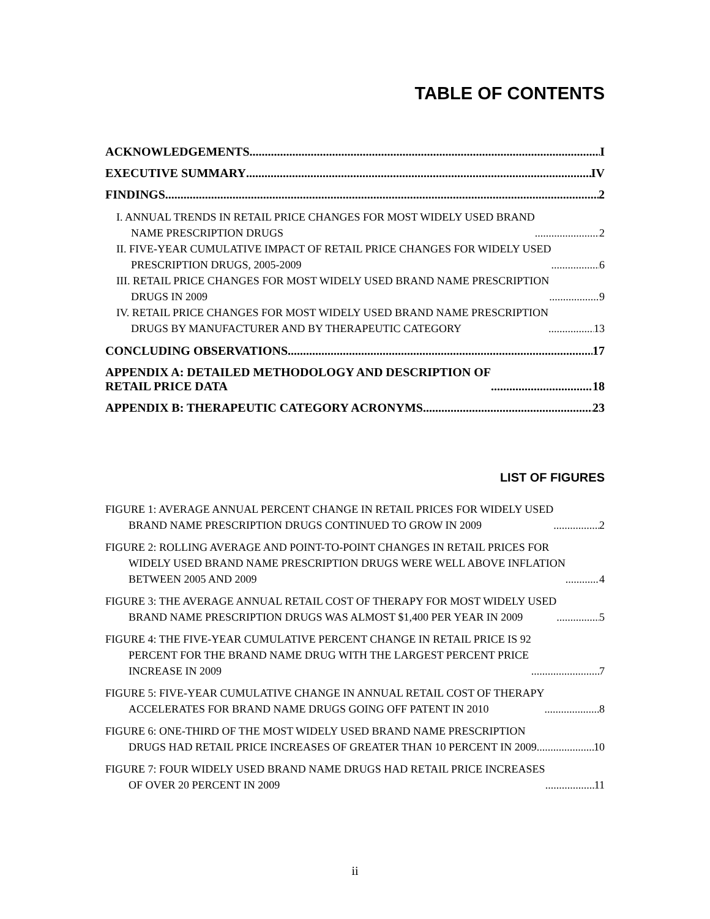TABLE OF CONTENTS
ACKNOWLEDGEMENTS I
EXECUTIVE SUMMARY IV
FINDINGS 2
I. ANNUAL TRENDS IN RETAIL PRICE CHANGES FOR MOST WIDELY USED BRAND
NAME PRESCRIPTION DRUGS 2
II. FIVE-YEAR CUMULATIVE IMPACT OF RETAIL PRICE CHANGES FOR WIDELY USED
PRESCRIPTION DRUGS, 2005-2009 6
III. RETAIL PRICE CHANGES FOR MOST WIDELY USED BRAND NAME PRESCRIPTION
DRUGS IN 2009 9
IV. RETAIL PRICE CHANGES FOR MOST WIDELY USED BRAND NAME PRESCRIPTION
DRUGS BY MANUFACTURER AND BY THERAPEUTIC CATEGORY 13
CONCLUDING OBSERVATIONS 17
APPENDIX A: DETAILED METHODOLOGY AND DESCRIPTION OF
RETAIL PRICE DATA 18
APPENDIX B: THERAPEUTIC CATEGORY ACRONYMS 23
LIST OF FIGURES
FIGURE 1: AVERAGE ANNUAL PERCENT CHANGE IN RETAIL PRICES FOR WIDELY USED
BRAND NAME PRESCRIPTION DRUGS CONTINUED TO GROW IN 2009 2
FIGURE 2: ROLLING AVERAGE AND POINT-TO-POINT CHANGES IN RETAIL PRICES FOR
WIDELY USED BRAND NAME PRESCRIPTION DRUGS WERE WELL ABOVE INFLATION
BETWEEN 2005 AND 2009 4
FIGURE 3: THE AVERAGE ANNUAL RETAIL COST OF THERAPY FOR MOST WIDELY USED
BRAND NAME PRESCRIPTION DRUGS WAS ALMOST $1,400 PER YEAR IN 2009 5
FIGURE 4: THE FIVE-YEAR CUMULATIVE PERCENT CHANGE IN RETAIL PRICE IS 92
PERCENT FOR THE BRAND NAME DRUG WITH THE LARGEST PERCENT PRICE
INCREASE IN 2009 7
FIGURE 5: FIVE-YEAR CUMULATIVE CHANGE IN ANNUAL RETAIL COST OF THERAPY
ACCELERATES FOR BRAND NAME DRUGS GOING OFF PATENT IN 2010 8
FIGURE 6: ONE-THIRD OF THE MOST WIDELY USED BRAND NAME PRESCRIPTION
DRUGS HAD RETAIL PRICE INCREASES OF GREATER THAN 10 PERCENT IN 2009 10
FIGURE 7: FOUR WIDELY USED BRAND NAME DRUGS HAD RETAIL PRICE INCREASES
OF OVER 20 PERCENT IN 2009 11
ii